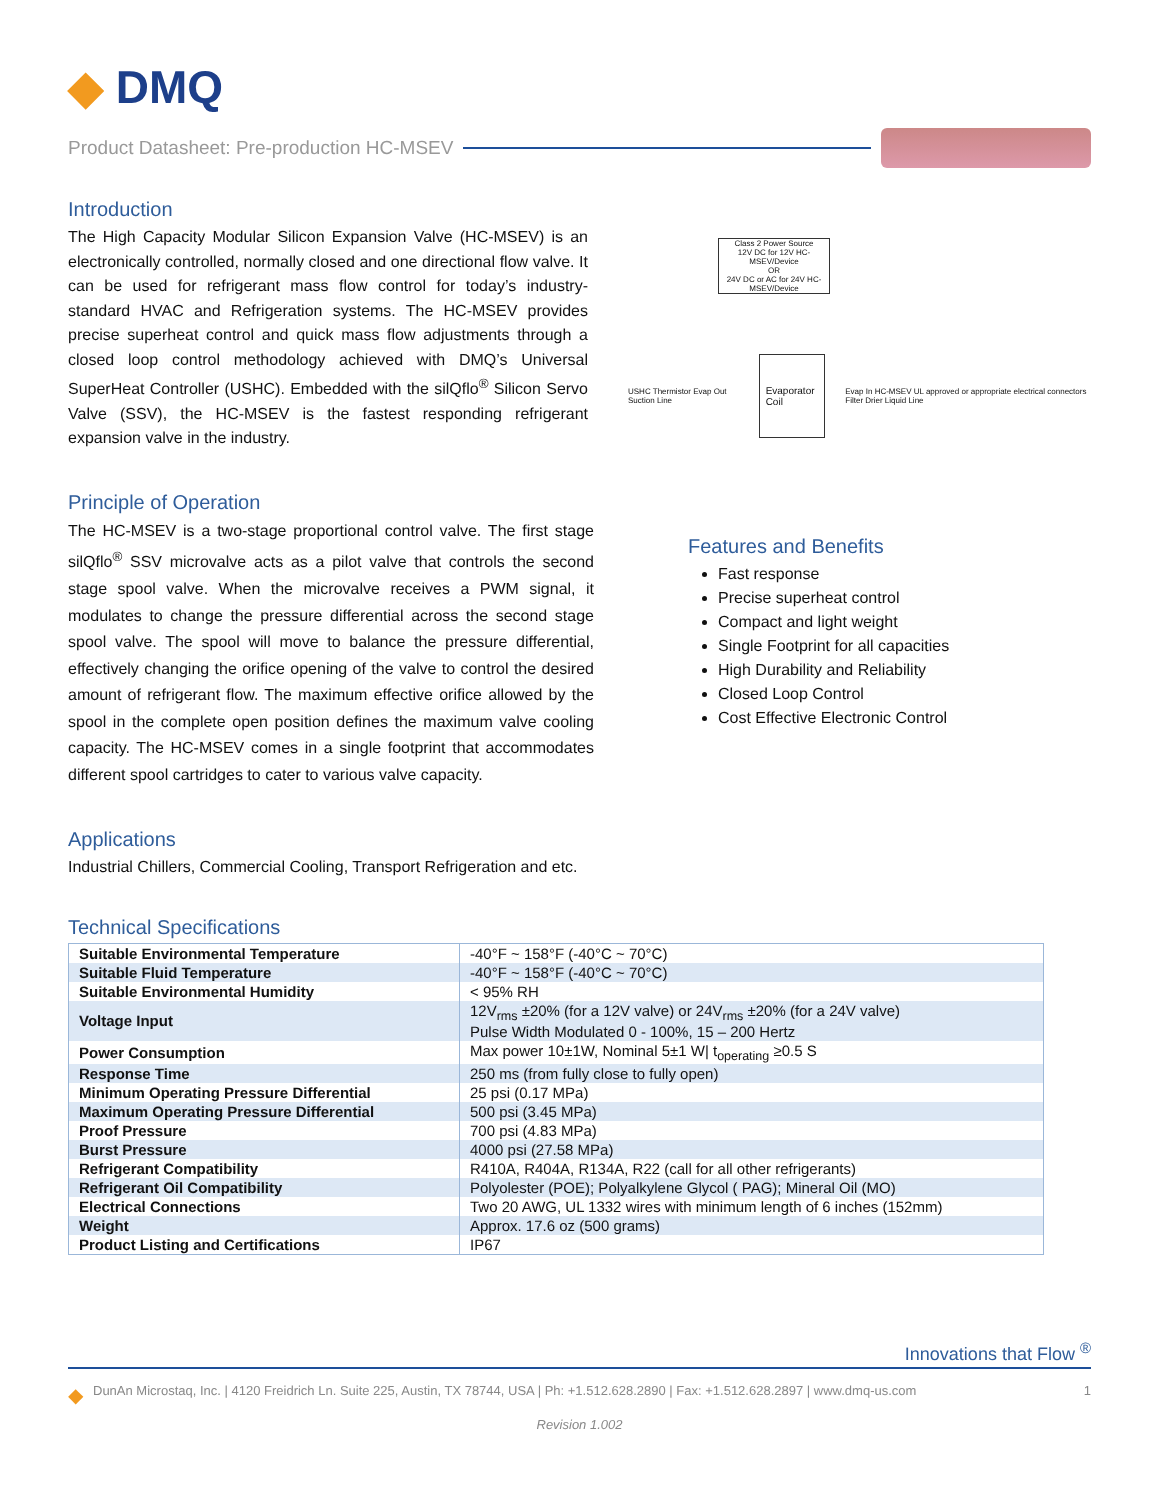◆ DMQ
Product Datasheet: Pre-production HC-MSEV
Introduction
The High Capacity Modular Silicon Expansion Valve (HC-MSEV) is an electronically controlled, normally closed and one directional flow valve. It can be used for refrigerant mass flow control for today’s industry-standard HVAC and Refrigeration systems. The HC-MSEV provides precise superheat control and quick mass flow adjustments through a closed loop control methodology achieved with DMQ’s Universal SuperHeat Controller (USHC). Embedded with the silQflo<sup>®</sup> Silicon Servo Valve (SSV), the HC-MSEV is the fastest responding refrigerant expansion valve in the industry.
Class 2 Power Source
12V DC for 12V HC-MSEV/Device
OR
24V DC or AC for 24V HC-MSEV/Device
USHC Thermistor Evap Out Suction Line Evaporator Coil Evap In HC-MSEV UL approved or appropriate electrical connectors Filter Drier Liquid Line
Principle of Operation
The HC-MSEV is a two-stage proportional control valve. The first stage silQflo<sup>®</sup> SSV microvalve acts as a pilot valve that controls the second stage spool valve. When the microvalve receives a PWM signal, it modulates to change the pressure differential across the second stage spool valve. The spool will move to balance the pressure differential, effectively changing the orifice opening of the valve to control the desired amount of refrigerant flow. The maximum effective orifice allowed by the spool in the complete open position defines the maximum valve cooling capacity. The HC-MSEV comes in a single footprint that accommodates different spool cartridges to cater to various valve capacity.
Features and Benefits
Fast response
Precise superheat control
Compact and light weight
Single Footprint for all capacities
High Durability and Reliability
Closed Loop Control
Cost Effective Electronic Control
Applications
Industrial Chillers, Commercial Cooling, Transport Refrigeration and etc.
Technical Specifications
| Suitable Environmental Temperature | -40°F ~ 158°F (-40°C ~ 70°C) |
| Suitable Fluid Temperature | -40°F ~ 158°F (-40°C ~ 70°C) |
| Suitable Environmental Humidity | < 95% RH |
| Voltage Input | 12V<sub>rms</sub> ±20% (for a 12V valve) or 24V<sub>rms</sub> ±20% (for a 24V valve) Pulse Width Modulated 0 - 100%, 15 – 200 Hertz |
| Power Consumption | Max power 10±1W, Nominal 5±1 W/ t<sub>operating</sub> ≥0.5 S |
| Response Time | 250 ms (from fully close to fully open) |
| Minimum Operating Pressure Differential | 25 psi (0.17 MPa) |
| Maximum Operating Pressure Differential | 500 psi (3.45 MPa) |
| Proof Pressure | 700 psi (4.83 MPa) |
| Burst Pressure | 4000 psi (27.58 MPa) |
| Refrigerant Compatibility | R410A, R404A, R134A, R22 (call for all other refrigerants) |
| Refrigerant Oil Compatibility | Polyolester (POE); Polyalkylene Glycol ( PAG); Mineral Oil (MO) |
| Electrical Connections | Two 20 AWG, UL 1332 wires with minimum length of 6 inches (152mm) |
| Weight | Approx. 17.6 oz (500 grams) |
| Product Listing and Certifications | IP67 |
Innovations that Flow <sup>®</sup>
◆ DunAn Microstaq, Inc. | 4120 Freidrich Ln. Suite 225, Austin, TX 78744, USA | Ph: +1.512.628.2890 | Fax: +1.512.628.2897 | www.dmq-us.com 1
Revision 1.002